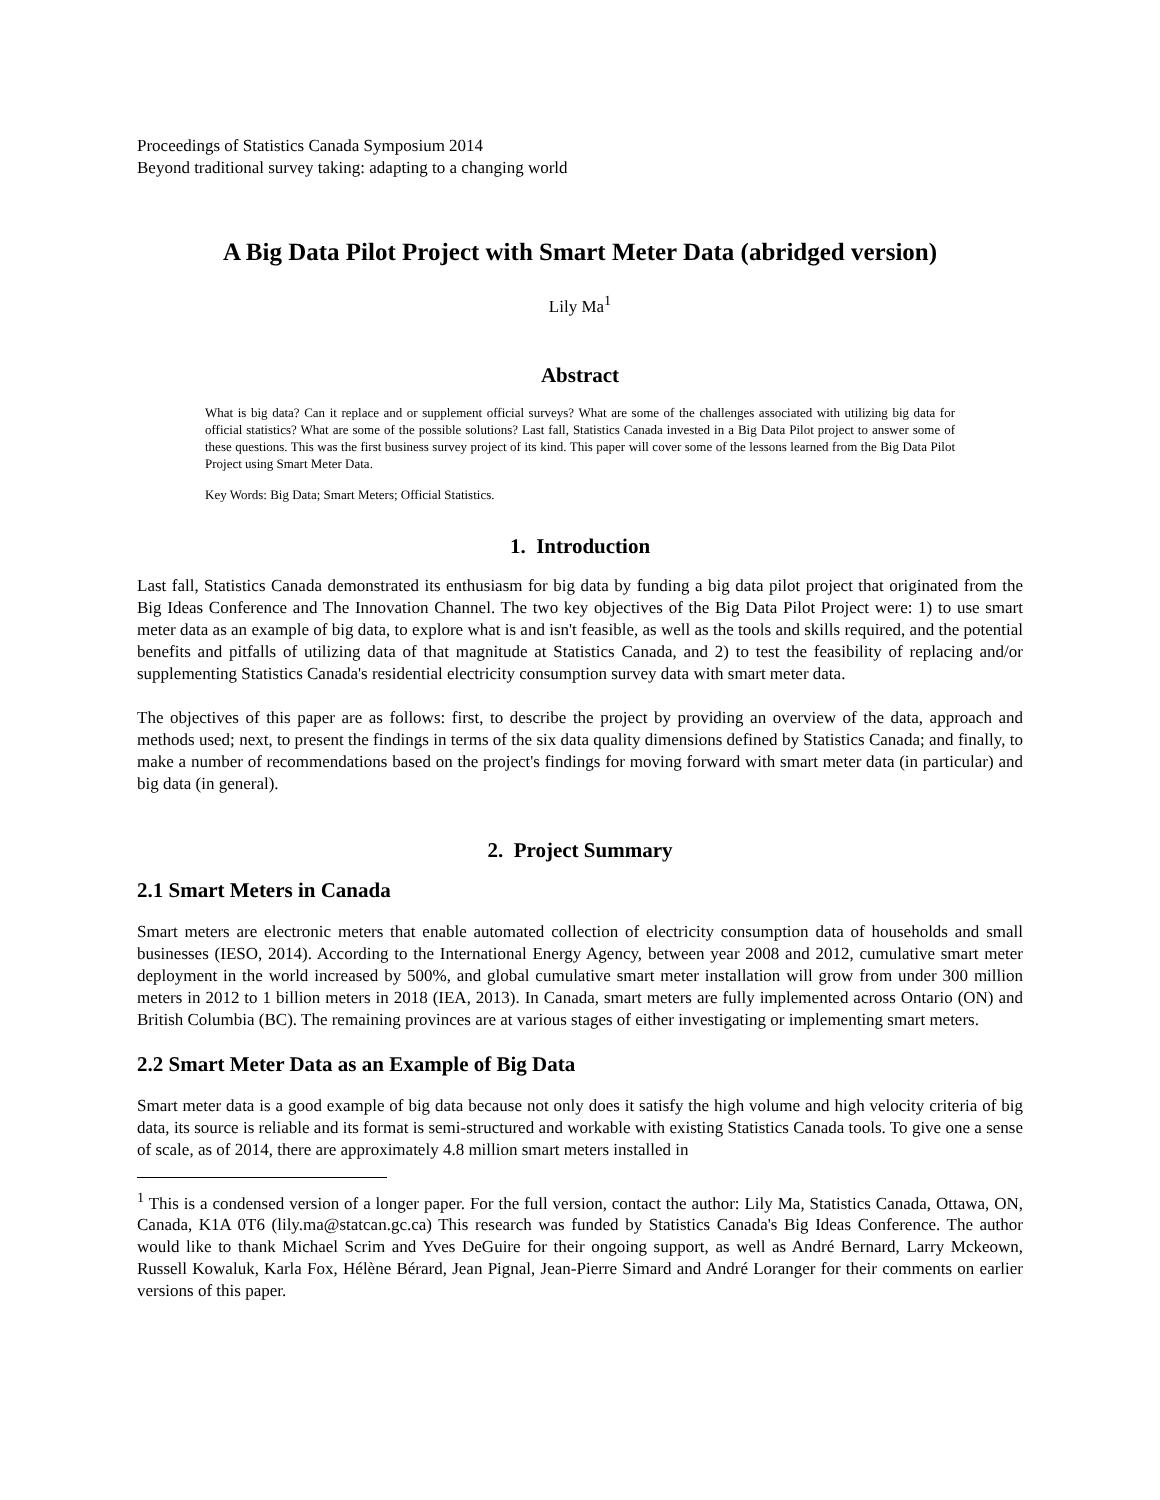Proceedings of Statistics Canada Symposium 2014
Beyond traditional survey taking: adapting to a changing world
A Big Data Pilot Project with Smart Meter Data (abridged version)
Lily Ma<sup>1</sup>
Abstract
What is big data? Can it replace and or supplement official surveys? What are some of the challenges associated with utilizing big data for official statistics? What are some of the possible solutions? Last fall, Statistics Canada invested in a Big Data Pilot project to answer some of these questions. This was the first business survey project of its kind. This paper will cover some of the lessons learned from the Big Data Pilot Project using Smart Meter Data.
Key Words: Big Data; Smart Meters; Official Statistics.
1. Introduction
Last fall, Statistics Canada demonstrated its enthusiasm for big data by funding a big data pilot project that originated from the Big Ideas Conference and The Innovation Channel. The two key objectives of the Big Data Pilot Project were: 1) to use smart meter data as an example of big data, to explore what is and isn't feasible, as well as the tools and skills required, and the potential benefits and pitfalls of utilizing data of that magnitude at Statistics Canada, and 2) to test the feasibility of replacing and/or supplementing Statistics Canada's residential electricity consumption survey data with smart meter data.
The objectives of this paper are as follows: first, to describe the project by providing an overview of the data, approach and methods used; next, to present the findings in terms of the six data quality dimensions defined by Statistics Canada; and finally, to make a number of recommendations based on the project's findings for moving forward with smart meter data (in particular) and big data (in general).
2. Project Summary
2.1 Smart Meters in Canada
Smart meters are electronic meters that enable automated collection of electricity consumption data of households and small businesses (IESO, 2014). According to the International Energy Agency, between year 2008 and 2012, cumulative smart meter deployment in the world increased by 500%, and global cumulative smart meter installation will grow from under 300 million meters in 2012 to 1 billion meters in 2018 (IEA, 2013). In Canada, smart meters are fully implemented across Ontario (ON) and British Columbia (BC). The remaining provinces are at various stages of either investigating or implementing smart meters.
2.2 Smart Meter Data as an Example of Big Data
Smart meter data is a good example of big data because not only does it satisfy the high volume and high velocity criteria of big data, its source is reliable and its format is semi-structured and workable with existing Statistics Canada tools. To give one a sense of scale, as of 2014, there are approximately 4.8 million smart meters installed in
<sup>1</sup> This is a condensed version of a longer paper. For the full version, contact the author: Lily Ma, Statistics Canada, Ottawa, ON, Canada, K1A 0T6 (lily.ma@statcan.gc.ca) This research was funded by Statistics Canada's Big Ideas Conference. The author would like to thank Michael Scrim and Yves DeGuire for their ongoing support, as well as André Bernard, Larry Mckeown, Russell Kowaluk, Karla Fox, Hélène Bérard, Jean Pignal, Jean-Pierre Simard and André Loranger for their comments on earlier versions of this paper.